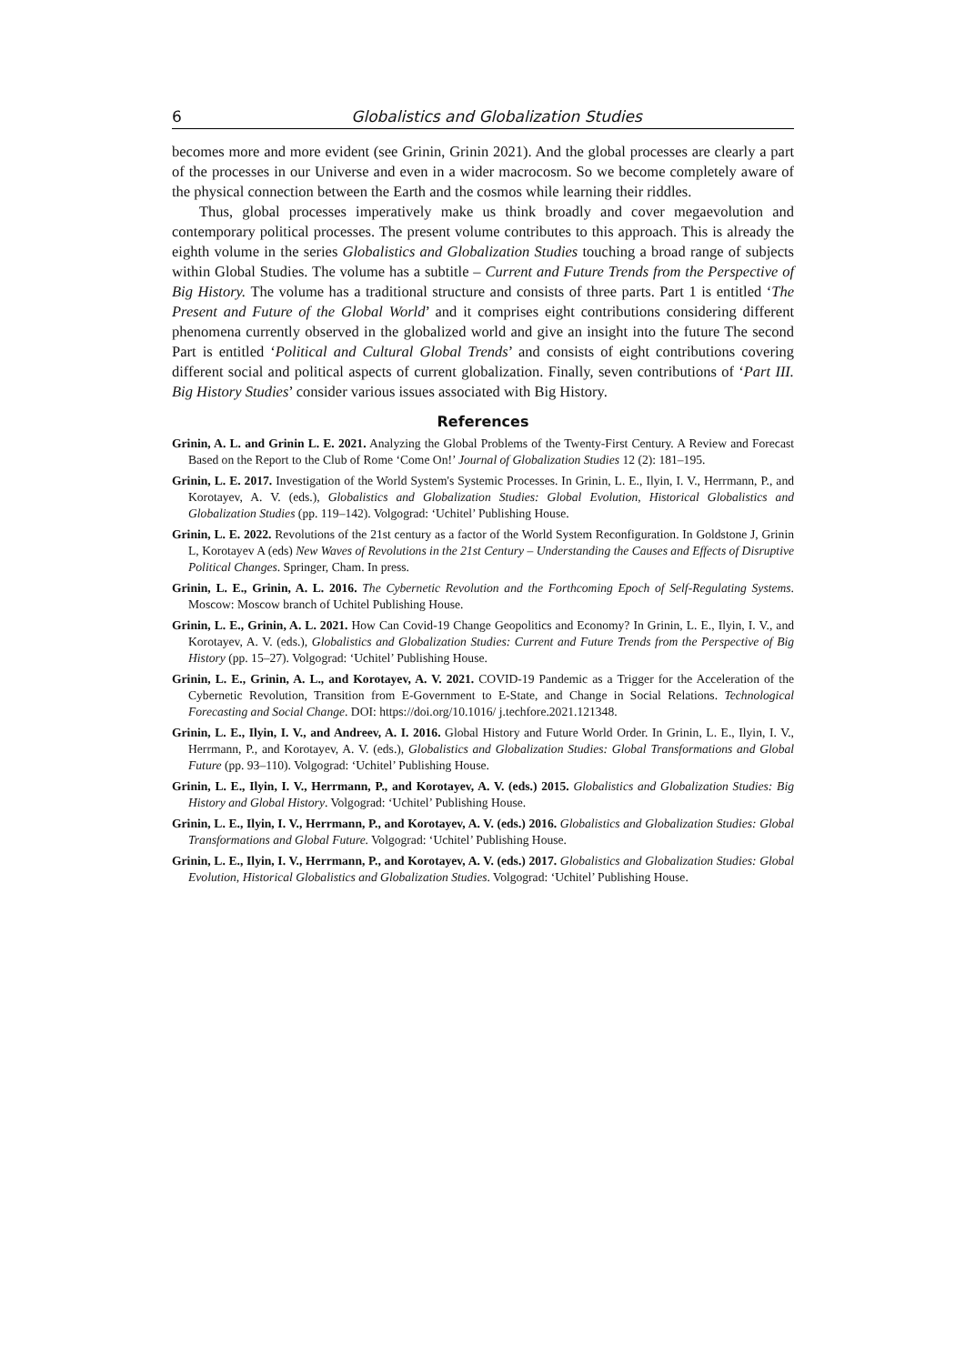6 Globalistics and Globalization Studies
becomes more and more evident (see Grinin, Grinin 2021). And the global processes are clearly a part of the processes in our Universe and even in a wider macrocosm. So we become completely aware of the physical connection between the Earth and the cosmos while learning their riddles.
Thus, global processes imperatively make us think broadly and cover megaevolution and contemporary political processes. The present volume contributes to this approach. This is already the eighth volume in the series Globalistics and Globalization Studies touching a broad range of subjects within Global Studies. The volume has a subtitle – Current and Future Trends from the Perspective of Big History. The volume has a traditional structure and consists of three parts. Part 1 is entitled ‘The Present and Future of the Global World’ and it comprises eight contributions considering different phenomena currently observed in the globalized world and give an insight into the future The second Part is entitled ‘Political and Cultural Global Trends’ and consists of eight contributions covering different social and political aspects of current globalization. Finally, seven contributions of ‘Part III. Big History Studies’ consider various issues associated with Big History.
References
Grinin, A. L. and Grinin L. E. 2021. Analyzing the Global Problems of the Twenty-First Century. A Review and Forecast Based on the Report to the Club of Rome ‘Come On!’ Journal of Globalization Studies 12 (2): 181–195.
Grinin, L. E. 2017. Investigation of the World System's Systemic Processes. In Grinin, L. E., Ilyin, I. V., Herrmann, P., and Korotayev, A. V. (eds.), Globalistics and Globalization Studies: Global Evolution, Historical Globalistics and Globalization Studies (pp. 119–142). Volgograd: ‘Uchitel’ Publishing House.
Grinin, L. E. 2022. Revolutions of the 21st century as a factor of the World System Reconfiguration. In Goldstone J, Grinin L, Korotayev A (eds) New Waves of Revolutions in the 21st Century – Understanding the Causes and Effects of Disruptive Political Changes. Springer, Cham. In press.
Grinin, L. E., Grinin, A. L. 2016. The Cybernetic Revolution and the Forthcoming Epoch of Self-Regulating Systems. Moscow: Moscow branch of Uchitel Publishing House.
Grinin, L. E., Grinin, A. L. 2021. How Can Covid-19 Change Geopolitics and Economy? In Grinin, L. E., Ilyin, I. V., and Korotayev, A. V. (eds.), Globalistics and Globalization Studies: Current and Future Trends from the Perspective of Big History (pp. 15–27). Volgograd: ‘Uchitel’ Publishing House.
Grinin, L. E., Grinin, A. L., and Korotayev, A. V. 2021. COVID-19 Pandemic as a Trigger for the Acceleration of the Cybernetic Revolution, Transition from E-Government to E-State, and Change in Social Relations. Technological Forecasting and Social Change. DOI: https://doi.org/10.1016/ j.techfore.2021.121348.
Grinin, L. E., Ilyin, I. V., and Andreev, A. I. 2016. Global History and Future World Order. In Grinin, L. E., Ilyin, I. V., Herrmann, P., and Korotayev, A. V. (eds.), Globalistics and Globalization Studies: Global Transformations and Global Future (pp. 93–110). Volgograd: ‘Uchitel’ Publishing House.
Grinin, L. E., Ilyin, I. V., Herrmann, P., and Korotayev, A. V. (eds.) 2015. Globalistics and Globalization Studies: Big History and Global History. Volgograd: ‘Uchitel’ Publishing House.
Grinin, L. E., Ilyin, I. V., Herrmann, P., and Korotayev, A. V. (eds.) 2016. Globalistics and Globalization Studies: Global Transformations and Global Future. Volgograd: ‘Uchitel’ Publishing House.
Grinin, L. E., Ilyin, I. V., Herrmann, P., and Korotayev, A. V. (eds.) 2017. Globalistics and Globalization Studies: Global Evolution, Historical Globalistics and Globalization Studies. Volgograd: ‘Uchitel’ Publishing House.